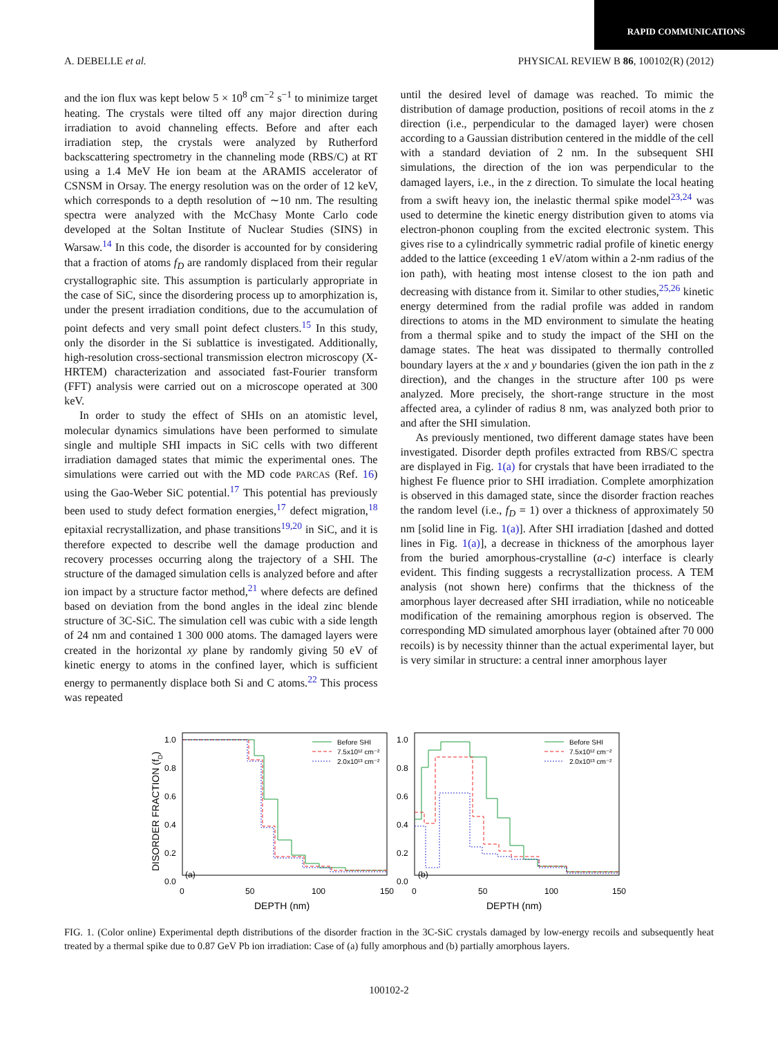RAPID COMMUNICATIONS
A. DEBELLE et al. PHYSICAL REVIEW B 86, 100102(R) (2012)
and the ion flux was kept below 5 × 10<sup>8</sup> cm<sup>−2</sup> s<sup>−1</sup> to minimize target heating. The crystals were tilted off any major direction during irradiation to avoid channeling effects. Before and after each irradiation step, the crystals were analyzed by Rutherford backscattering spectrometry in the channeling mode (RBS/C) at RT using a 1.4 MeV He ion beam at the ARAMIS accelerator of CSNSM in Orsay. The energy resolution was on the order of 12 keV, which corresponds to a depth resolution of ∼10 nm. The resulting spectra were analyzed with the McChasy Monte Carlo code developed at the Soltan Institute of Nuclear Studies (SINS) in Warsaw.<sup>14</sup> In this code, the disorder is accounted for by considering that a fraction of atoms f<sub>D</sub> are randomly displaced from their regular crystallographic site. This assumption is particularly appropriate in the case of SiC, since the disordering process up to amorphization is, under the present irradiation conditions, due to the accumulation of point defects and very small point defect clusters.<sup>15</sup> In this study, only the disorder in the Si sublattice is investigated. Additionally, high-resolution cross-sectional transmission electron microscopy (X-HRTEM) characterization and associated fast-Fourier transform (FFT) analysis were carried out on a microscope operated at 300 keV.
In order to study the effect of SHIs on an atomistic level, molecular dynamics simulations have been performed to simulate single and multiple SHI impacts in SiC cells with two different irradiation damaged states that mimic the experimental ones. The simulations were carried out with the MD code PARCAS (Ref. 16) using the Gao-Weber SiC potential.<sup>17</sup> This potential has previously been used to study defect formation energies,<sup>17</sup> defect migration,<sup>18</sup> epitaxial recrystallization, and phase transitions<sup>19,20</sup> in SiC, and it is therefore expected to describe well the damage production and recovery processes occurring along the trajectory of a SHI. The structure of the damaged simulation cells is analyzed before and after ion impact by a structure factor method,<sup>21</sup> where defects are defined based on deviation from the bond angles in the ideal zinc blende structure of 3C-SiC. The simulation cell was cubic with a side length of 24 nm and contained 1 300 000 atoms. The damaged layers were created in the horizontal xy plane by randomly giving 50 eV of kinetic energy to atoms in the confined layer, which is sufficient energy to permanently displace both Si and C atoms.<sup>22</sup> This process was repeated
until the desired level of damage was reached. To mimic the distribution of damage production, positions of recoil atoms in the z direction (i.e., perpendicular to the damaged layer) were chosen according to a Gaussian distribution centered in the middle of the cell with a standard deviation of 2 nm. In the subsequent SHI simulations, the direction of the ion was perpendicular to the damaged layers, i.e., in the z direction. To simulate the local heating from a swift heavy ion, the inelastic thermal spike model<sup>23,24</sup> was used to determine the kinetic energy distribution given to atoms via electron-phonon coupling from the excited electronic system. This gives rise to a cylindrically symmetric radial profile of kinetic energy added to the lattice (exceeding 1 eV/atom within a 2-nm radius of the ion path), with heating most intense closest to the ion path and decreasing with distance from it. Similar to other studies,<sup>25,26</sup> kinetic energy determined from the radial profile was added in random directions to atoms in the MD environment to simulate the heating from a thermal spike and to study the impact of the SHI on the damage states. The heat was dissipated to thermally controlled boundary layers at the x and y boundaries (given the ion path in the z direction), and the changes in the structure after 100 ps were analyzed. More precisely, the short-range structure in the most affected area, a cylinder of radius 8 nm, was analyzed both prior to and after the SHI simulation.
As previously mentioned, two different damage states have been investigated. Disorder depth profiles extracted from RBS/C spectra are displayed in Fig. 1(a) for crystals that have been irradiated to the highest Fe fluence prior to SHI irradiation. Complete amorphization is observed in this damaged state, since the disorder fraction reaches the random level (i.e., f<sub>D</sub> = 1) over a thickness of approximately 50 nm [solid line in Fig. 1(a)]. After SHI irradiation [dashed and dotted lines in Fig. 1(a)], a decrease in thickness of the amorphous layer from the buried amorphous-crystalline (a-c) interface is clearly evident. This finding suggests a recrystallization process. A TEM analysis (not shown here) confirms that the thickness of the amorphous layer decreased after SHI irradiation, while no noticeable modification of the remaining amorphous region is observed. The corresponding MD simulated amorphous layer (obtained after 70 000 recoils) is by necessity thinner than the actual experimental layer, but is very similar in structure: a central inner amorphous layer
DISORDER FRACTION (fD)
1.0
0.8
0.6
0.4
0.2
0.0
1.0
0.8
0.6
0.4
0.2
0.0
0
50
100
150
0
50
100
150
DEPTH (nm)
DEPTH (nm)
(a)
(b)
Before SHI
7.5x10¹² cm⁻²
2.0x10¹³ cm⁻²
Before SHI
7.5x10¹² cm⁻²
2.0x10¹³ cm⁻²
FIG. 1. (Color online) Experimental depth distributions of the disorder fraction in the 3C-SiC crystals damaged by low-energy recoils and subsequently heat treated by a thermal spike due to 0.87 GeV Pb ion irradiation: Case of (a) fully amorphous and (b) partially amorphous layers.
100102-2